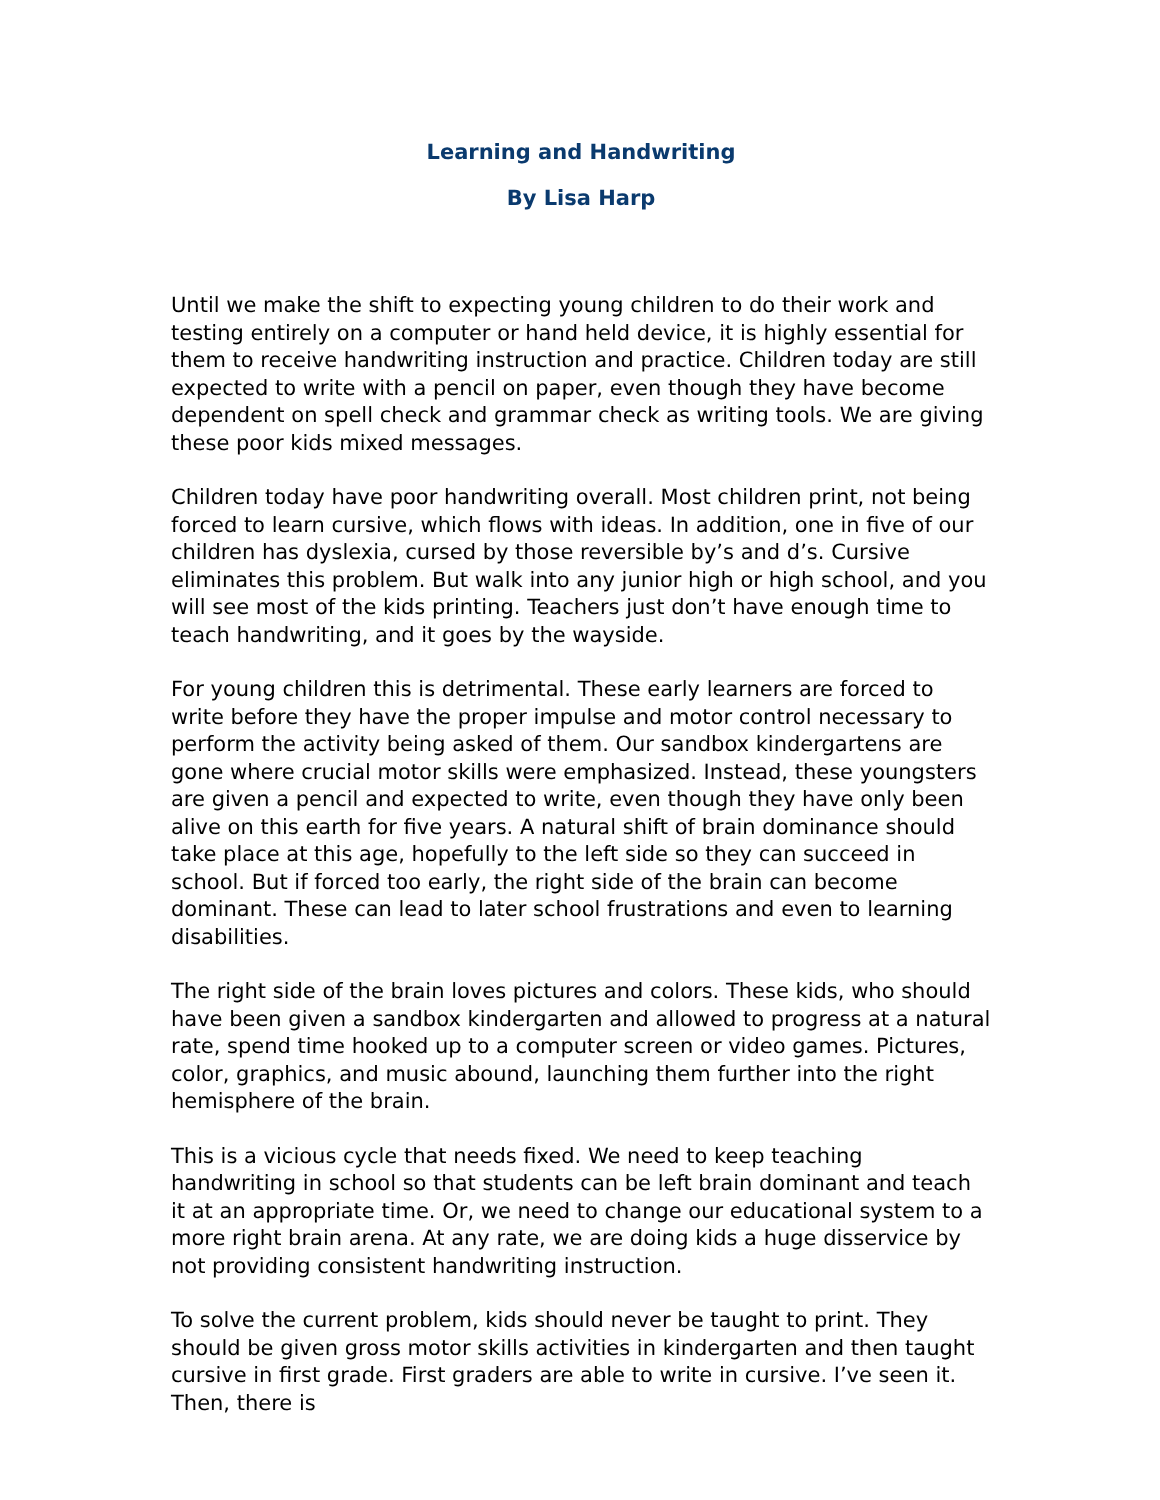Learning and Handwriting
By Lisa Harp
Until we make the shift to expecting young children to do their work and testing entirely on a computer or hand held device, it is highly essential for them to receive handwriting instruction and practice. Children today are still expected to write with a pencil on paper, even though they have become dependent on spell check and grammar check as writing tools. We are giving these poor kids mixed messages.
Children today have poor handwriting overall. Most children print, not being forced to learn cursive, which flows with ideas. In addition, one in five of our children has dyslexia, cursed by those reversible by’s and d’s. Cursive eliminates this problem. But walk into any junior high or high school, and you will see most of the kids printing. Teachers just don’t have enough time to teach handwriting, and it goes by the wayside.
For young children this is detrimental. These early learners are forced to write before they have the proper impulse and motor control necessary to perform the activity being asked of them. Our sandbox kindergartens are gone where crucial motor skills were emphasized. Instead, these youngsters are given a pencil and expected to write, even though they have only been alive on this earth for five years. A natural shift of brain dominance should take place at this age, hopefully to the left side so they can succeed in school. But if forced too early, the right side of the brain can become dominant. These can lead to later school frustrations and even to learning disabilities.
The right side of the brain loves pictures and colors. These kids, who should have been given a sandbox kindergarten and allowed to progress at a natural rate, spend time hooked up to a computer screen or video games. Pictures, color, graphics, and music abound, launching them further into the right hemisphere of the brain.
This is a vicious cycle that needs fixed. We need to keep teaching handwriting in school so that students can be left brain dominant and teach it at an appropriate time. Or, we need to change our educational system to a more right brain arena. At any rate, we are doing kids a huge disservice by not providing consistent handwriting instruction.
To solve the current problem, kids should never be taught to print. They should be given gross motor skills activities in kindergarten and then taught cursive in first grade. First graders are able to write in cursive. I’ve seen it. Then, there is